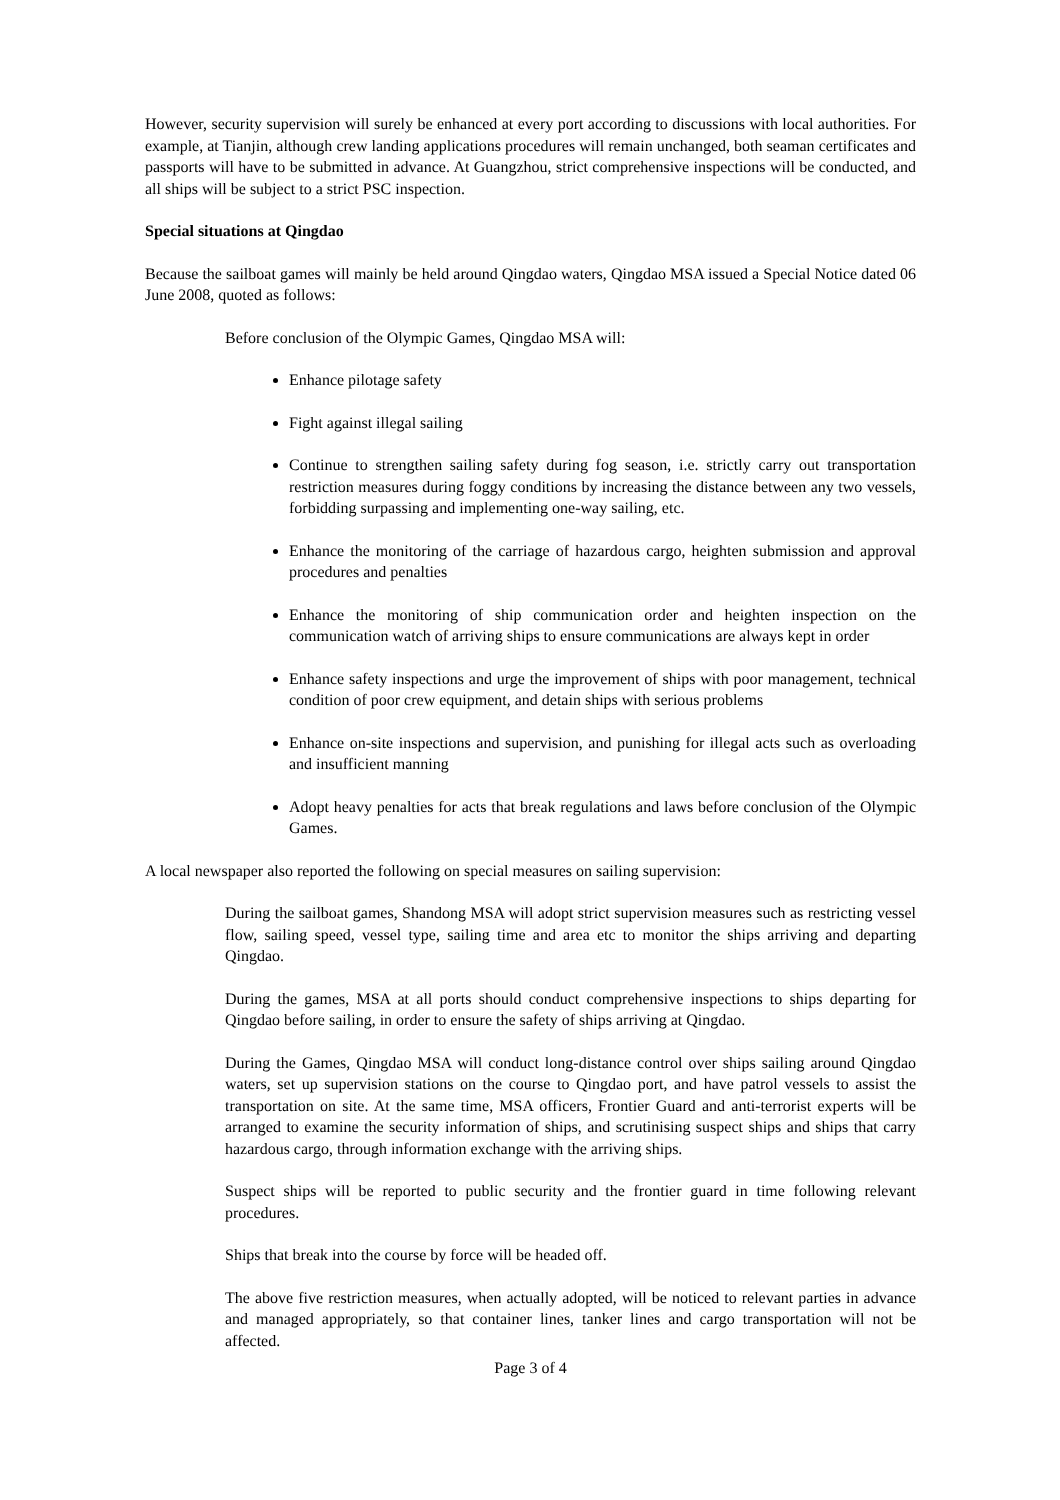However, security supervision will surely be enhanced at every port according to discussions with local authorities. For example, at Tianjin, although crew landing applications procedures will remain unchanged, both seaman certificates and passports will have to be submitted in advance. At Guangzhou, strict comprehensive inspections will be conducted, and all ships will be subject to a strict PSC inspection.
Special situations at Qingdao
Because the sailboat games will mainly be held around Qingdao waters, Qingdao MSA issued a Special Notice dated 06 June 2008, quoted as follows:
Before conclusion of the Olympic Games, Qingdao MSA will:
Enhance pilotage safety
Fight against illegal sailing
Continue to strengthen sailing safety during fog season, i.e. strictly carry out transportation restriction measures during foggy conditions by increasing the distance between any two vessels, forbidding surpassing and implementing one-way sailing, etc.
Enhance the monitoring of the carriage of hazardous cargo, heighten submission and approval procedures and penalties
Enhance the monitoring of ship communication order and heighten inspection on the communication watch of arriving ships to ensure communications are always kept in order
Enhance safety inspections and urge the improvement of ships with poor management, technical condition of poor crew equipment, and detain ships with serious problems
Enhance on-site inspections and supervision, and punishing for illegal acts such as overloading and insufficient manning
Adopt heavy penalties for acts that break regulations and laws before conclusion of the Olympic Games.
A local newspaper also reported the following on special measures on sailing supervision:
During the sailboat games, Shandong MSA will adopt strict supervision measures such as restricting vessel flow, sailing speed, vessel type, sailing time and area etc to monitor the ships arriving and departing Qingdao.
During the games, MSA at all ports should conduct comprehensive inspections to ships departing for Qingdao before sailing, in order to ensure the safety of ships arriving at Qingdao.
During the Games, Qingdao MSA will conduct long-distance control over ships sailing around Qingdao waters, set up supervision stations on the course to Qingdao port, and have patrol vessels to assist the transportation on site. At the same time, MSA officers, Frontier Guard and anti-terrorist experts will be arranged to examine the security information of ships, and scrutinising suspect ships and ships that carry hazardous cargo, through information exchange with the arriving ships.
Suspect ships will be reported to public security and the frontier guard in time following relevant procedures.
Ships that break into the course by force will be headed off.
The above five restriction measures, when actually adopted, will be noticed to relevant parties in advance and managed appropriately, so that container lines, tanker lines and cargo transportation will not be affected.
Page 3 of 4